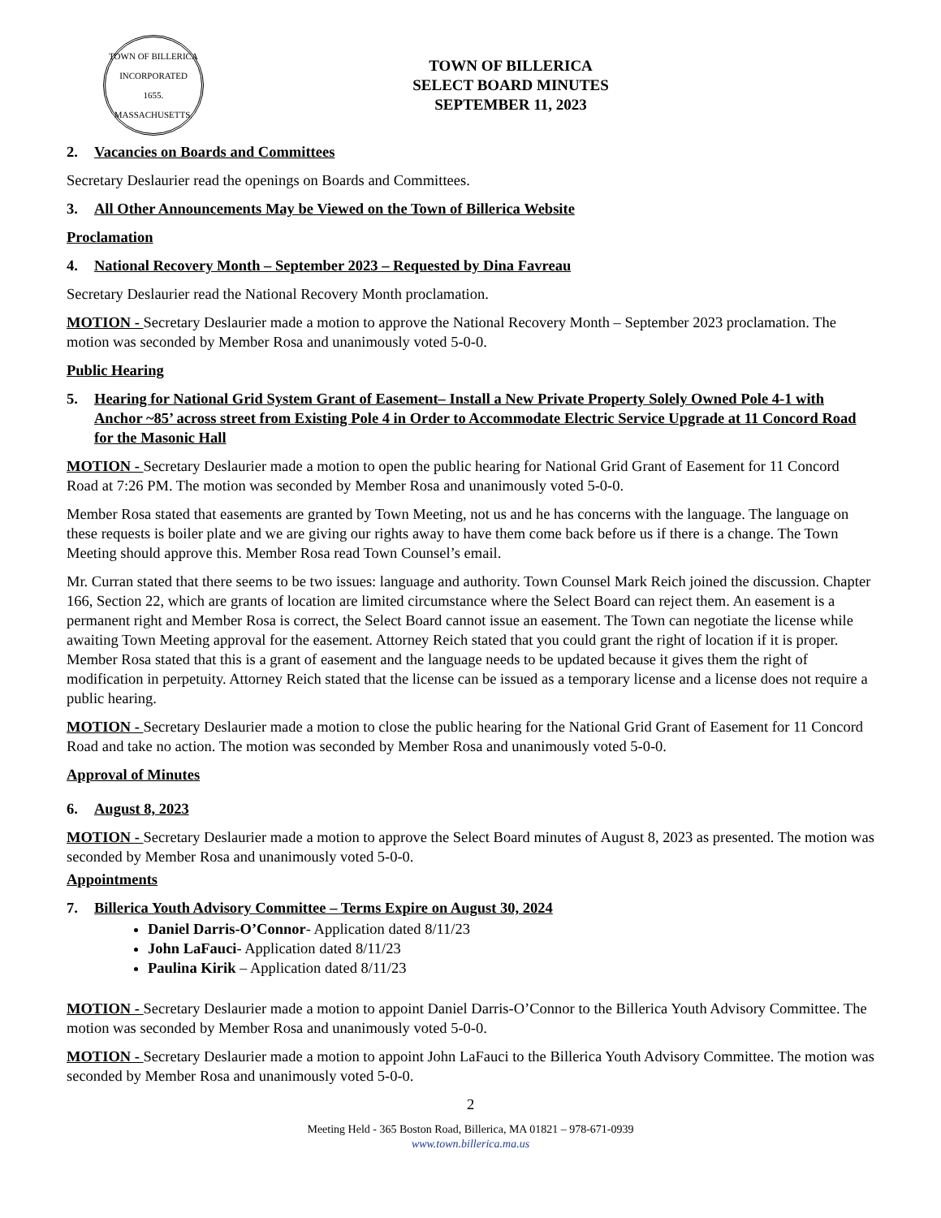TOWN OF BILLERICA
INCORPORATED
1655.
MASSACHUSETTS.
TOWN OF BILLERICA
SELECT BOARD MINUTES
SEPTEMBER 11, 2023
2. Vacancies on Boards and Committees
Secretary Deslaurier read the openings on Boards and Committees.
3. All Other Announcements May be Viewed on the Town of Billerica Website
Proclamation
4. National Recovery Month – September 2023 – Requested by Dina Favreau
Secretary Deslaurier read the National Recovery Month proclamation.
MOTION - Secretary Deslaurier made a motion to approve the National Recovery Month – September 2023 proclamation. The motion was seconded by Member Rosa and unanimously voted 5-0-0.
Public Hearing
5. Hearing for National Grid System Grant of Easement– Install a New Private Property Solely Owned Pole 4-1 with Anchor ~85’ across street from Existing Pole 4 in Order to Accommodate Electric Service Upgrade at 11 Concord Road for the Masonic Hall
MOTION - Secretary Deslaurier made a motion to open the public hearing for National Grid Grant of Easement for 11 Concord Road at 7:26 PM. The motion was seconded by Member Rosa and unanimously voted 5-0-0.
Member Rosa stated that easements are granted by Town Meeting, not us and he has concerns with the language. The language on these requests is boiler plate and we are giving our rights away to have them come back before us if there is a change. The Town Meeting should approve this. Member Rosa read Town Counsel’s email.
Mr. Curran stated that there seems to be two issues: language and authority. Town Counsel Mark Reich joined the discussion. Chapter 166, Section 22, which are grants of location are limited circumstance where the Select Board can reject them. An easement is a permanent right and Member Rosa is correct, the Select Board cannot issue an easement. The Town can negotiate the license while awaiting Town Meeting approval for the easement. Attorney Reich stated that you could grant the right of location if it is proper. Member Rosa stated that this is a grant of easement and the language needs to be updated because it gives them the right of modification in perpetuity. Attorney Reich stated that the license can be issued as a temporary license and a license does not require a public hearing.
MOTION - Secretary Deslaurier made a motion to close the public hearing for the National Grid Grant of Easement for 11 Concord Road and take no action. The motion was seconded by Member Rosa and unanimously voted 5-0-0.
Approval of Minutes
6. August 8, 2023
MOTION - Secretary Deslaurier made a motion to approve the Select Board minutes of August 8, 2023 as presented. The motion was seconded by Member Rosa and unanimously voted 5-0-0.
Appointments
7. Billerica Youth Advisory Committee – Terms Expire on August 30, 2024
Daniel Darris-O’Connor- Application dated 8/11/23
John LaFauci- Application dated 8/11/23
Paulina Kirik – Application dated 8/11/23
MOTION - Secretary Deslaurier made a motion to appoint Daniel Darris-O’Connor to the Billerica Youth Advisory Committee. The motion was seconded by Member Rosa and unanimously voted 5-0-0.
MOTION - Secretary Deslaurier made a motion to appoint John LaFauci to the Billerica Youth Advisory Committee. The motion was seconded by Member Rosa and unanimously voted 5-0-0.
2
Meeting Held - 365 Boston Road, Billerica, MA 01821 – 978-671-0939
www.town.billerica.ma.us